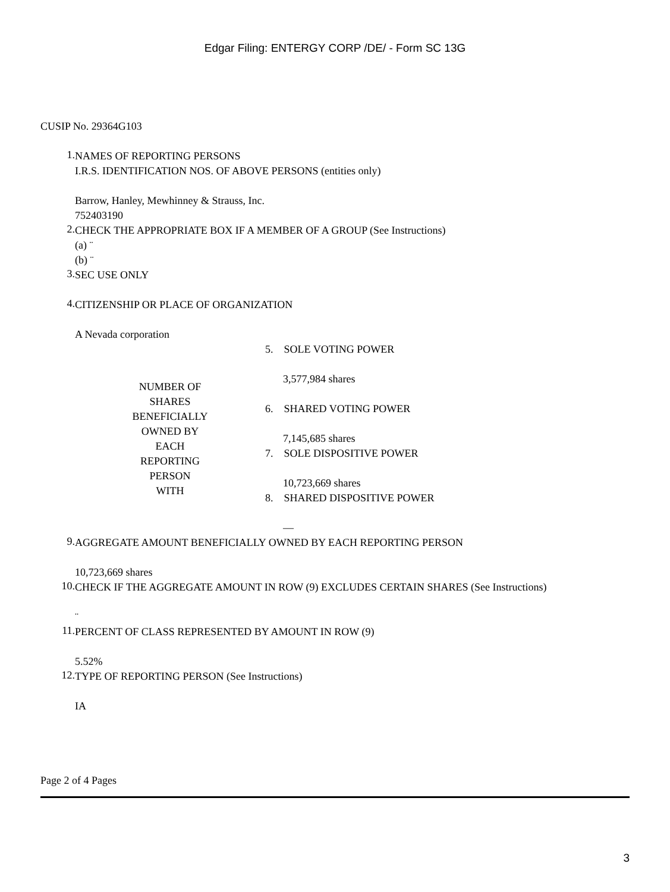Edgar Filing: ENTERGY CORP /DE/ - Form SC 13G
CUSIP No. 29364G103
1.
NAMES OF REPORTING PERSONS
I.R.S. IDENTIFICATION NOS. OF ABOVE PERSONS (entities only)
Barrow, Hanley, Mewhinney & Strauss, Inc.
752403190
2.
CHECK THE APPROPRIATE BOX IF A MEMBER OF A GROUP (See Instructions)
(a) ¨
(b) ¨
3.
SEC USE ONLY
4.
CITIZENSHIP OR PLACE OF ORGANIZATION
A Nevada corporation
| NUMBER OF SHARES BENEFICIALLY OWNED BY EACH REPORTING PERSON WITH | 5. SOLE VOTING POWER 3,577,984 shares |
| | 6. SHARED VOTING POWER 7,145,685 shares |
| | 7. SOLE DISPOSITIVE POWER 10,723,669 shares |
| | 8. SHARED DISPOSITIVE POWER — |
9.
AGGREGATE AMOUNT BENEFICIALLY OWNED BY EACH REPORTING PERSON
10,723,669 shares
10.
CHECK IF THE AGGREGATE AMOUNT IN ROW (9) EXCLUDES CERTAIN SHARES (See Instructions)
¨
11.
PERCENT OF CLASS REPRESENTED BY AMOUNT IN ROW (9)
5.52%
12.
TYPE OF REPORTING PERSON (See Instructions)
IA
Page 2 of 4 Pages
3